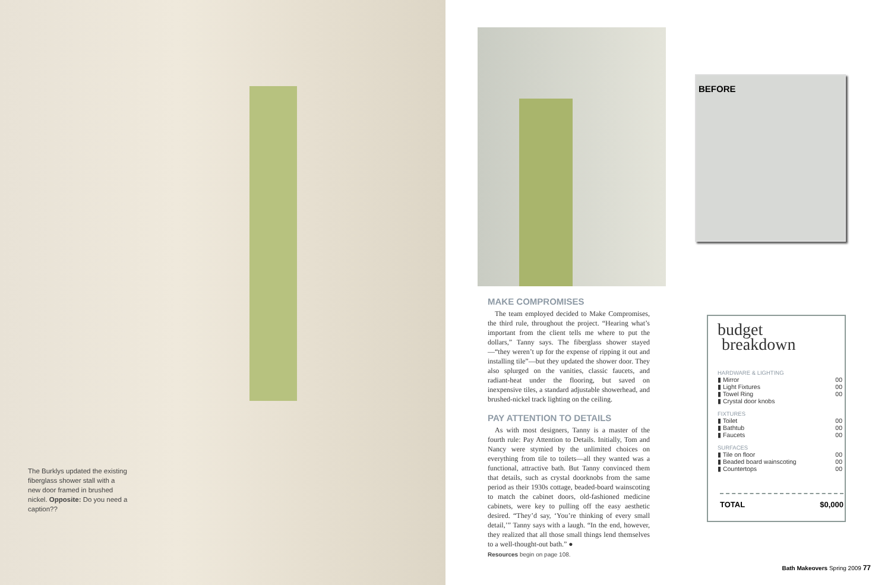The Burklys updated the existing fiberglass shower stall with a new door framed in brushed nickel. Opposite: Do you need a caption??
BEFORE
MAKE COMPROMISES
The team employed decided to Make Compromises, the third rule, throughout the project. “Hearing what’s important from the client tells me where to put the dollars,” Tanny says. The fiberglass shower stayed—“they weren’t up for the expense of ripping it out and installing tile”—but they updated the shower door. They also splurged on the vanities, classic faucets, and radiant-heat under the flooring, but saved on inexpensive tiles, a standard adjustable showerhead, and brushed-nickel track lighting on the ceiling.
PAY ATTENTION TO DETAILS
As with most designers, Tanny is a master of the fourth rule: Pay Attention to Details. Initially, Tom and Nancy were stymied by the unlimited choices on everything from tile to toilets—all they wanted was a functional, attractive bath. But Tanny convinced them that details, such as crystal doorknobs from the same period as their 1930s cottage, beaded-board wainscoting to match the cabinet doors, old-fashioned medicine cabinets, were key to pulling off the easy aesthetic desired. “They’d say, ‘You’re thinking of every small detail,’” Tanny says with a laugh. “In the end, however, they realized that all those small things lend themselves to a well-thought-out bath.” ●
Resources begin on page 108.
budget
breakdown
| HARDWARE & LIGHTING | |
| ▮ Mirror | 00 |
| ▮ Light Fixtures | 00 |
| ▮ Towel Ring | 00 |
| ▮ Crystal door knobs | |
| FIXTURES | |
| ▮ Toilet | 00 |
| ▮ Bathtub | 00 |
| ▮ Faucets | 00 |
| SURFACES | |
| ▮ Tile on floor | 00 |
| ▮ Beaded board wainscoting | 00 |
| ▮ Countertops | 00 |
TOTAL $0,000
Bath Makeovers Spring 2009 77